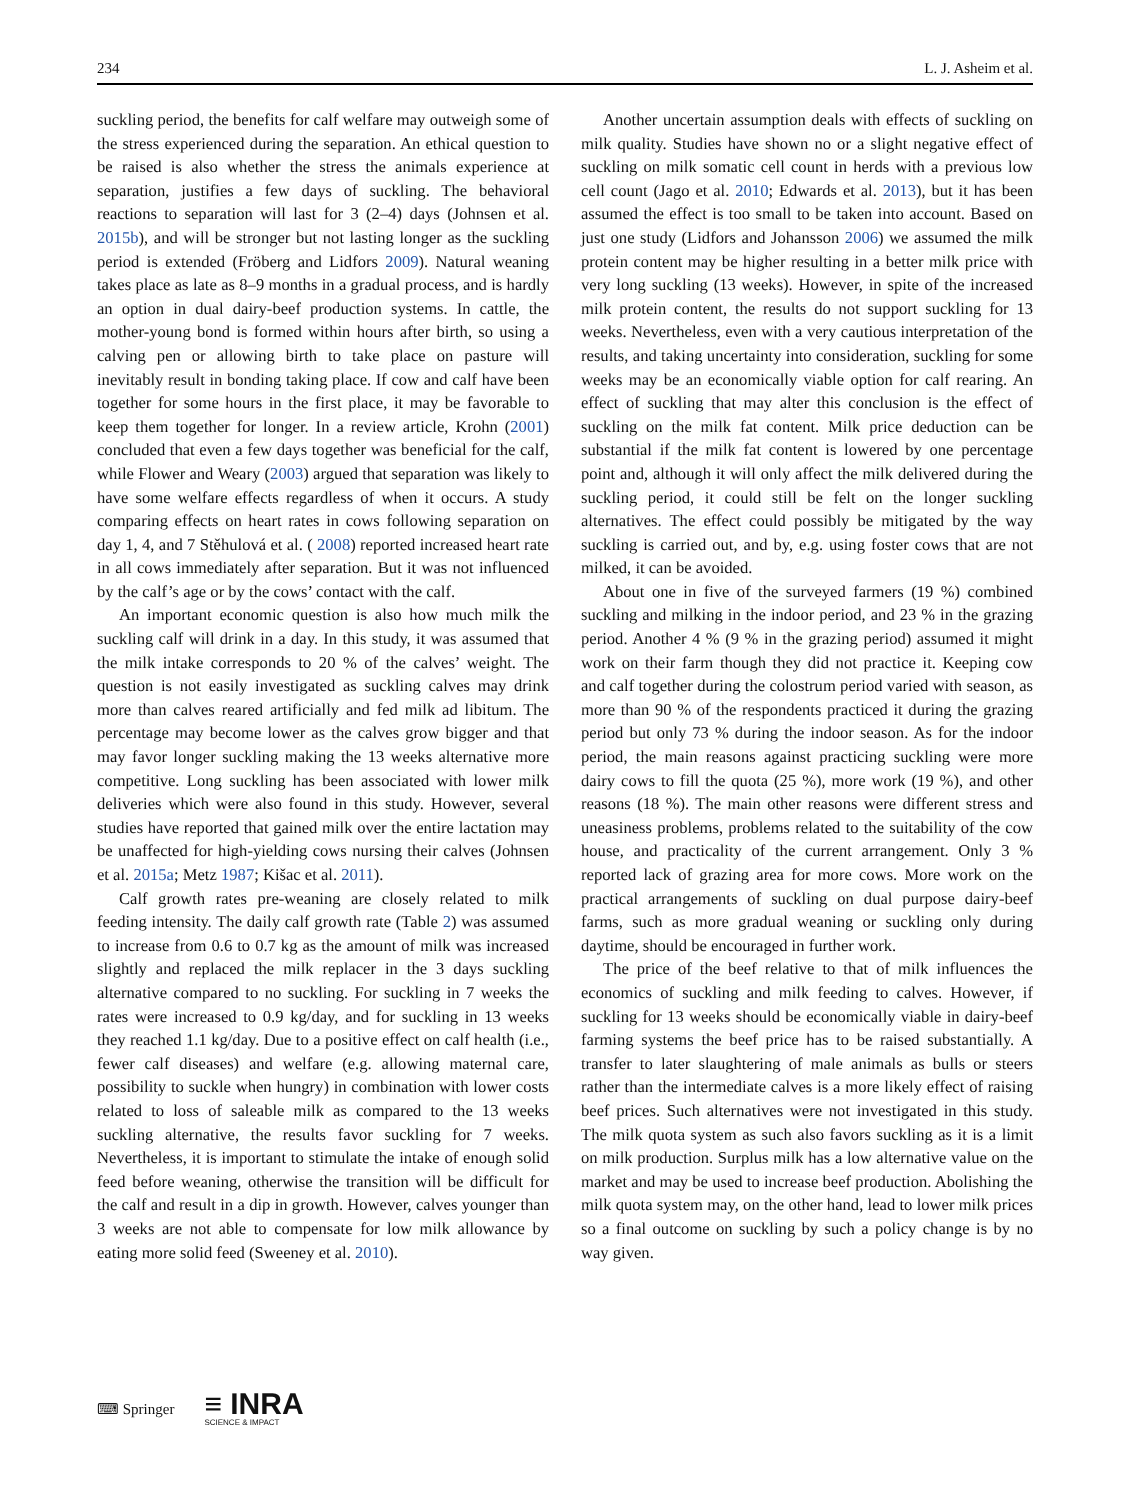234 L. J. Asheim et al.
suckling period, the benefits for calf welfare may outweigh some of the stress experienced during the separation. An ethical question to be raised is also whether the stress the animals experience at separation, justifies a few days of suckling. The behavioral reactions to separation will last for 3 (2–4) days (Johnsen et al. 2015b), and will be stronger but not lasting longer as the suckling period is extended (Fröberg and Lidfors 2009). Natural weaning takes place as late as 8–9 months in a gradual process, and is hardly an option in dual dairy-beef production systems. In cattle, the mother-young bond is formed within hours after birth, so using a calving pen or allowing birth to take place on pasture will inevitably result in bonding taking place. If cow and calf have been together for some hours in the first place, it may be favorable to keep them together for longer. In a review article, Krohn (2001) concluded that even a few days together was beneficial for the calf, while Flower and Weary (2003) argued that separation was likely to have some welfare effects regardless of when it occurs. A study comparing effects on heart rates in cows following separation on day 1, 4, and 7 Stěhulová et al. ( 2008) reported increased heart rate in all cows immediately after separation. But it was not influenced by the calf’s age or by the cows’ contact with the calf.
An important economic question is also how much milk the suckling calf will drink in a day. In this study, it was assumed that the milk intake corresponds to 20 % of the calves’ weight. The question is not easily investigated as suckling calves may drink more than calves reared artificially and fed milk ad libitum. The percentage may become lower as the calves grow bigger and that may favor longer suckling making the 13 weeks alternative more competitive. Long suckling has been associated with lower milk deliveries which were also found in this study. However, several studies have reported that gained milk over the entire lactation may be unaffected for high-yielding cows nursing their calves (Johnsen et al. 2015a; Metz 1987; Kišac et al. 2011).
Calf growth rates pre-weaning are closely related to milk feeding intensity. The daily calf growth rate (Table 2) was assumed to increase from 0.6 to 0.7 kg as the amount of milk was increased slightly and replaced the milk replacer in the 3 days suckling alternative compared to no suckling. For suckling in 7 weeks the rates were increased to 0.9 kg/day, and for suckling in 13 weeks they reached 1.1 kg/day. Due to a positive effect on calf health (i.e., fewer calf diseases) and welfare (e.g. allowing maternal care, possibility to suckle when hungry) in combination with lower costs related to loss of saleable milk as compared to the 13 weeks suckling alternative, the results favor suckling for 7 weeks. Nevertheless, it is important to stimulate the intake of enough solid feed before weaning, otherwise the transition will be difficult for the calf and result in a dip in growth. However, calves younger than 3 weeks are not able to compensate for low milk allowance by eating more solid feed (Sweeney et al. 2010).
Another uncertain assumption deals with effects of suckling on milk quality. Studies have shown no or a slight negative effect of suckling on milk somatic cell count in herds with a previous low cell count (Jago et al. 2010; Edwards et al. 2013), but it has been assumed the effect is too small to be taken into account. Based on just one study (Lidfors and Johansson 2006) we assumed the milk protein content may be higher resulting in a better milk price with very long suckling (13 weeks). However, in spite of the increased milk protein content, the results do not support suckling for 13 weeks. Nevertheless, even with a very cautious interpretation of the results, and taking uncertainty into consideration, suckling for some weeks may be an economically viable option for calf rearing. An effect of suckling that may alter this conclusion is the effect of suckling on the milk fat content. Milk price deduction can be substantial if the milk fat content is lowered by one percentage point and, although it will only affect the milk delivered during the suckling period, it could still be felt on the longer suckling alternatives. The effect could possibly be mitigated by the way suckling is carried out, and by, e.g. using foster cows that are not milked, it can be avoided.
About one in five of the surveyed farmers (19 %) combined suckling and milking in the indoor period, and 23 % in the grazing period. Another 4 % (9 % in the grazing period) assumed it might work on their farm though they did not practice it. Keeping cow and calf together during the colostrum period varied with season, as more than 90 % of the respondents practiced it during the grazing period but only 73 % during the indoor season. As for the indoor period, the main reasons against practicing suckling were more dairy cows to fill the quota (25 %), more work (19 %), and other reasons (18 %). The main other reasons were different stress and uneasiness problems, problems related to the suitability of the cow house, and practicality of the current arrangement. Only 3 % reported lack of grazing area for more cows. More work on the practical arrangements of suckling on dual purpose dairy-beef farms, such as more gradual weaning or suckling only during daytime, should be encouraged in further work.
The price of the beef relative to that of milk influences the economics of suckling and milk feeding to calves. However, if suckling for 13 weeks should be economically viable in dairy-beef farming systems the beef price has to be raised substantially. A transfer to later slaughtering of male animals as bulls or steers rather than the intermediate calves is a more likely effect of raising beef prices. Such alternatives were not investigated in this study. The milk quota system as such also favors suckling as it is a limit on milk production. Surplus milk has a low alternative value on the market and may be used to increase beef production. Abolishing the milk quota system may, on the other hand, lead to lower milk prices so a final outcome on suckling by such a policy change is by no way given.
⌨ Springer ≡ INRA
SCIENCE & IMPACT